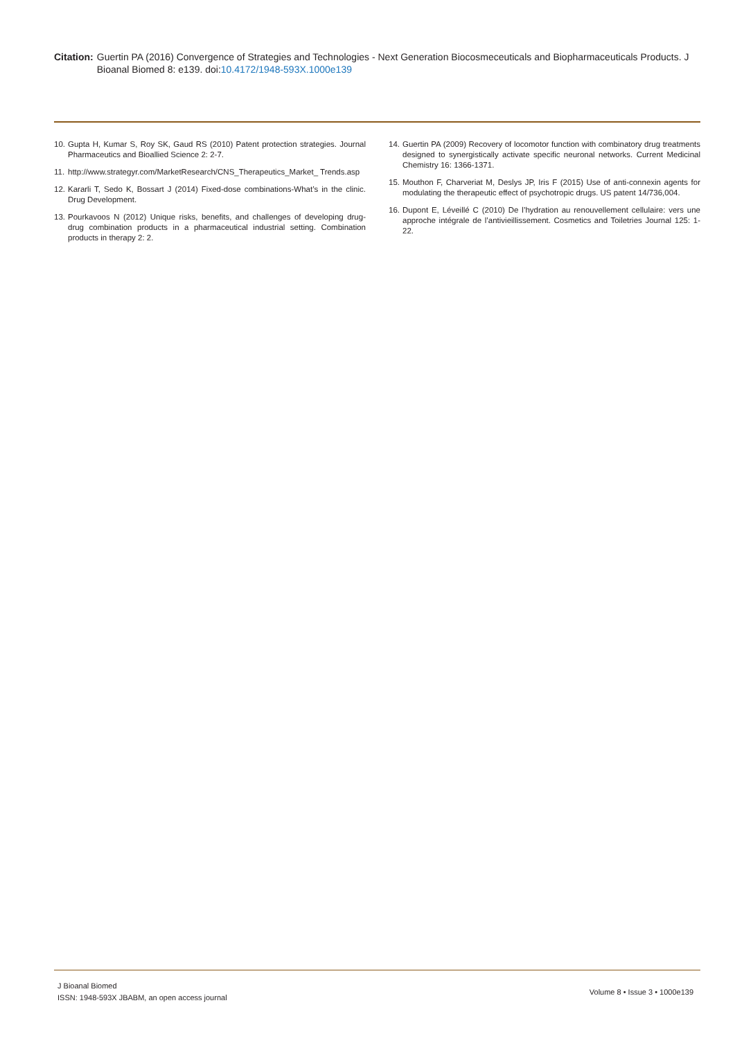Citation: Guertin PA (2016) Convergence of Strategies and Technologies - Next Generation Biocosmeceuticals and Biopharmaceuticals Products. J Bioanal Biomed 8: e139. doi:10.4172/1948-593X.1000e139
10. Gupta H, Kumar S, Roy SK, Gaud RS (2010) Patent protection strategies. Journal Pharmaceutics and Bioallied Science 2: 2-7.
11. http://www.strategyr.com/MarketResearch/CNS_Therapeutics_Market_ Trends.asp
12. Kararli T, Sedo K, Bossart J (2014) Fixed-dose combinations-What’s in the clinic. Drug Development.
13. Pourkavoos N (2012) Unique risks, benefits, and challenges of developing drug-drug combination products in a pharmaceutical industrial setting. Combination products in therapy 2: 2.
14. Guertin PA (2009) Recovery of locomotor function with combinatory drug treatments designed to synergistically activate specific neuronal networks. Current Medicinal Chemistry 16: 1366-1371.
15. Mouthon F, Charveriat M, Deslys JP, Iris F (2015) Use of anti-connexin agents for modulating the therapeutic effect of psychotropic drugs. US patent 14/736,004.
16. Dupont E, Léveillé C (2010) De l’hydration au renouvellement cellulaire: vers une approche intégrale de l’antivieillissement. Cosmetics and Toiletries Journal 125: 1-22.
J Bioanal Biomed
ISSN: 1948-593X JBABM, an open access journal
Volume 8 • Issue 3 • 1000e139